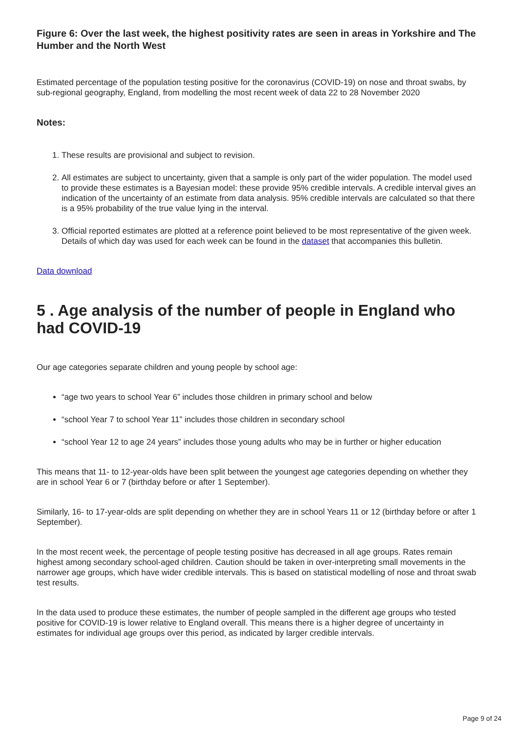Figure 6: Over the last week, the highest positivity rates are seen in areas in Yorkshire and The Humber and the North West
Estimated percentage of the population testing positive for the coronavirus (COVID-19) on nose and throat swabs, by sub-regional geography, England, from modelling the most recent week of data 22 to 28 November 2020
Notes:
1. These results are provisional and subject to revision.
2. All estimates are subject to uncertainty, given that a sample is only part of the wider population. The model used to provide these estimates is a Bayesian model: these provide 95% credible intervals. A credible interval gives an indication of the uncertainty of an estimate from data analysis. 95% credible intervals are calculated so that there is a 95% probability of the true value lying in the interval.
3. Official reported estimates are plotted at a reference point believed to be most representative of the given week. Details of which day was used for each week can be found in the dataset that accompanies this bulletin.
Data download
5 . Age analysis of the number of people in England who had COVID-19
Our age categories separate children and young people by school age:
“age two years to school Year 6” includes those children in primary school and below
“school Year 7 to school Year 11” includes those children in secondary school
“school Year 12 to age 24 years” includes those young adults who may be in further or higher education
This means that 11- to 12-year-olds have been split between the youngest age categories depending on whether they are in school Year 6 or 7 (birthday before or after 1 September).
Similarly, 16- to 17-year-olds are split depending on whether they are in school Years 11 or 12 (birthday before or after 1 September).
In the most recent week, the percentage of people testing positive has decreased in all age groups. Rates remain highest among secondary school-aged children. Caution should be taken in over-interpreting small movements in the narrower age groups, which have wider credible intervals. This is based on statistical modelling of nose and throat swab test results.
In the data used to produce these estimates, the number of people sampled in the different age groups who tested positive for COVID-19 is lower relative to England overall. This means there is a higher degree of uncertainty in estimates for individual age groups over this period, as indicated by larger credible intervals.
Page 9 of 24